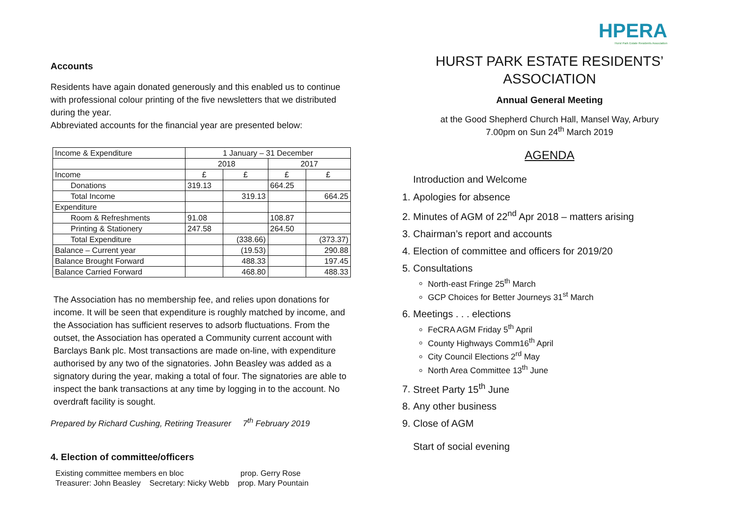Accounts
Residents have again donated generously and this enabled us to continue with professional colour printing of the five newsletters that we distributed during the year.
Abbreviated accounts for the financial year are presented below:
| Income & Expenditure | 1 January – 31 December | | | |
| | 2018 | | 2017 | |
| Income | £ | £ | £ | £ |
| Donations | 319.13 | | 664.25 | |
| Total Income | | 319.13 | | 664.25 |
| Expenditure | | | | |
| Room & Refreshments | 91.08 | | 108.87 | |
| Printing & Stationery | 247.58 | | 264.50 | |
| Total Expenditure | | (338.66) | | (373.37) |
| Balance – Current year | | (19.53) | | 290.88 |
| Balance Brought Forward | | 488.33 | | 197.45 |
| Balance Carried Forward | | 468.80 | | 488.33 |
The Association has no membership fee, and relies upon donations for income. It will be seen that expenditure is roughly matched by income, and the Association has sufficient reserves to adsorb fluctuations. From the outset, the Association has operated a Community current account with Barclays Bank plc. Most transactions are made on-line, with expenditure authorised by any two of the signatories. John Beasley was added as a signatory during the year, making a total of four. The signatories are able to inspect the bank transactions at any time by logging in to the account. No overdraft facility is sought.
Prepared by Richard Cushing, Retiring Treasurer 7<sup>th</sup> February 2019
4. Election of committee/officers
Existing committee members en bloc prop. Gerry Rose
Treasurer: John Beasley Secretary: Nicky Webb prop. Mary Pountain
HPERA
Hurst Park Estate Residents Association
HURST PARK ESTATE RESIDENTS’
ASSOCIATION
Annual General Meeting
at the Good Shepherd Church Hall, Mansel Way, Arbury
7.00pm on Sun 24<sup>th</sup> March 2019
AGENDA
Introduction and Welcome
1. Apologies for absence
2. Minutes of AGM of 22<sup>nd</sup> Apr 2018 – matters arising
3. Chairman’s report and accounts
4. Election of committee and officers for 2019/20
5. Consultations
North-east Fringe 25<sup>th</sup> March
GCP Choices for Better Journeys 31<sup>st</sup> March
6. Meetings . . . elections
FeCRA AGM Friday 5<sup>th</sup> April
County Highways Comm16<sup>th</sup> April
City Council Elections 2<sup>rd</sup> May
North Area Committee 13<sup>th</sup> June
7. Street Party 15<sup>th</sup> June
8. Any other business
9. Close of AGM
Start of social evening